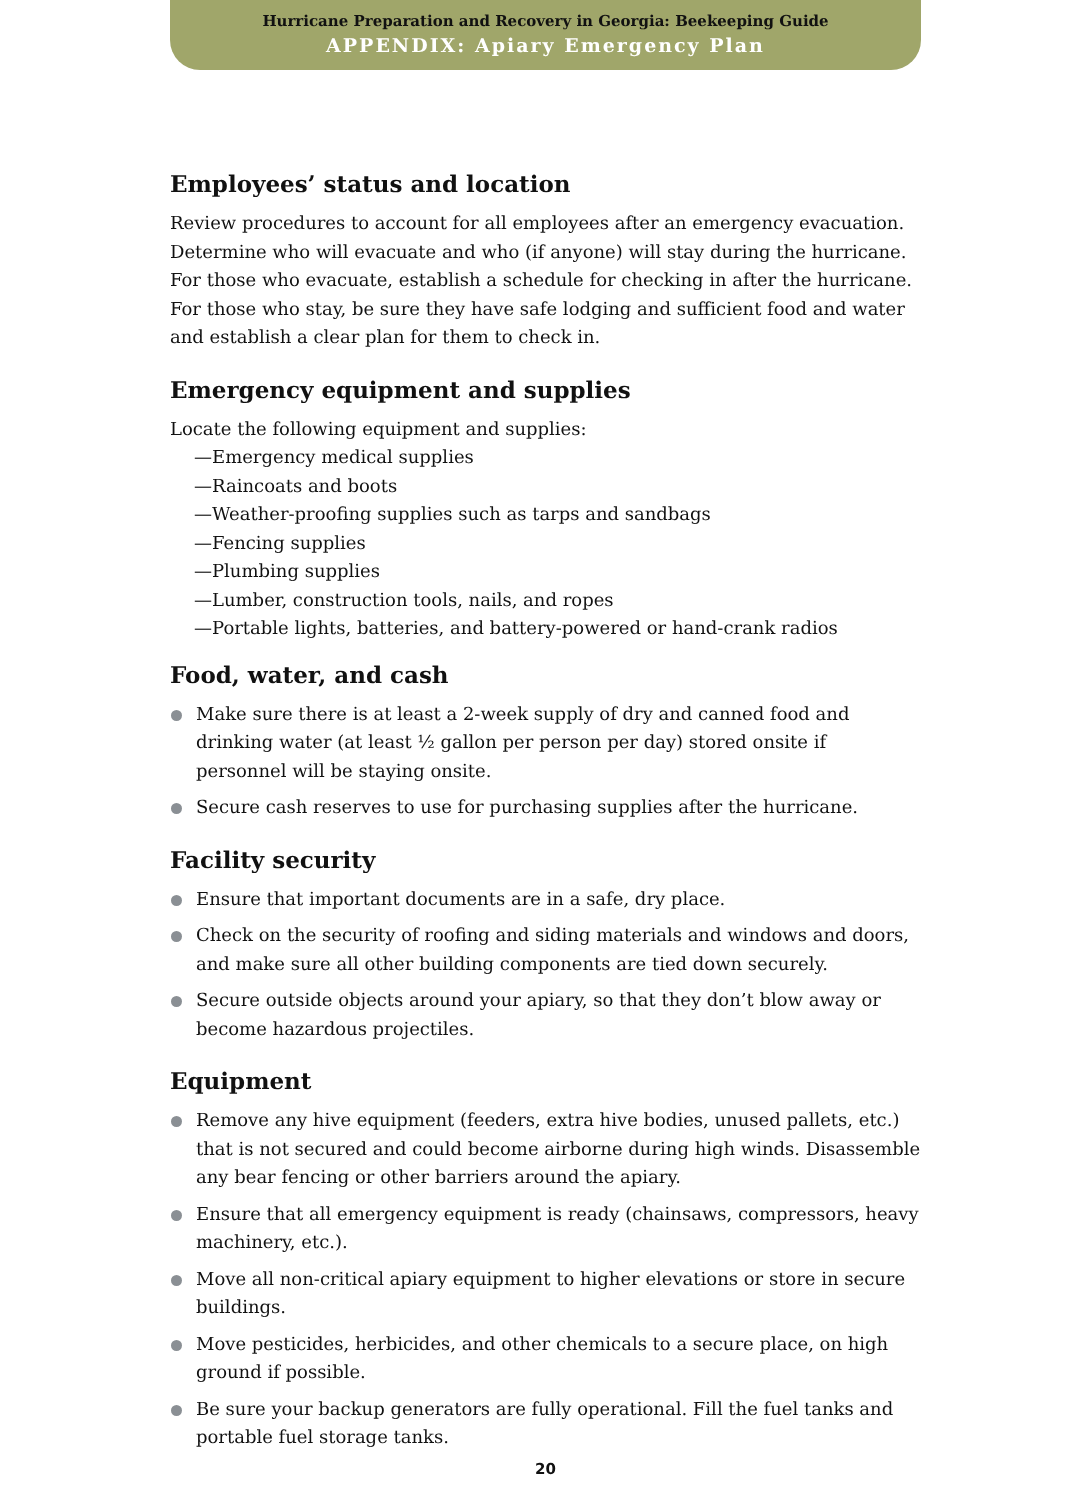Hurricane Preparation and Recovery in Georgia: Beekeeping Guide
APPENDIX: Apiary Emergency Plan
Employees’ status and location
Review procedures to account for all employees after an emergency evacuation. Determine who will evacuate and who (if anyone) will stay during the hurricane. For those who evacuate, establish a schedule for checking in after the hurricane. For those who stay, be sure they have safe lodging and sufficient food and water and establish a clear plan for them to check in.
Emergency equipment and supplies
Locate the following equipment and supplies:
—Emergency medical supplies
—Raincoats and boots
—Weather-proofing supplies such as tarps and sandbags
—Fencing supplies
—Plumbing supplies
—Lumber, construction tools, nails, and ropes
—Portable lights, batteries, and battery-powered or hand-crank radios
Food, water, and cash
Make sure there is at least a 2-week supply of dry and canned food and drinking water (at least ½ gallon per person per day) stored onsite if personnel will be staying onsite.
Secure cash reserves to use for purchasing supplies after the hurricane.
Facility security
Ensure that important documents are in a safe, dry place.
Check on the security of roofing and siding materials and windows and doors, and make sure all other building components are tied down securely.
Secure outside objects around your apiary, so that they don’t blow away or become hazardous projectiles.
Equipment
Remove any hive equipment (feeders, extra hive bodies, unused pallets, etc.) that is not secured and could become airborne during high winds. Disassemble any bear fencing or other barriers around the apiary.
Ensure that all emergency equipment is ready (chainsaws, compressors, heavy machinery, etc.).
Move all non-critical apiary equipment to higher elevations or store in secure buildings.
Move pesticides, herbicides, and other chemicals to a secure place, on high ground if possible.
Be sure your backup generators are fully operational. Fill the fuel tanks and portable fuel storage tanks.
20